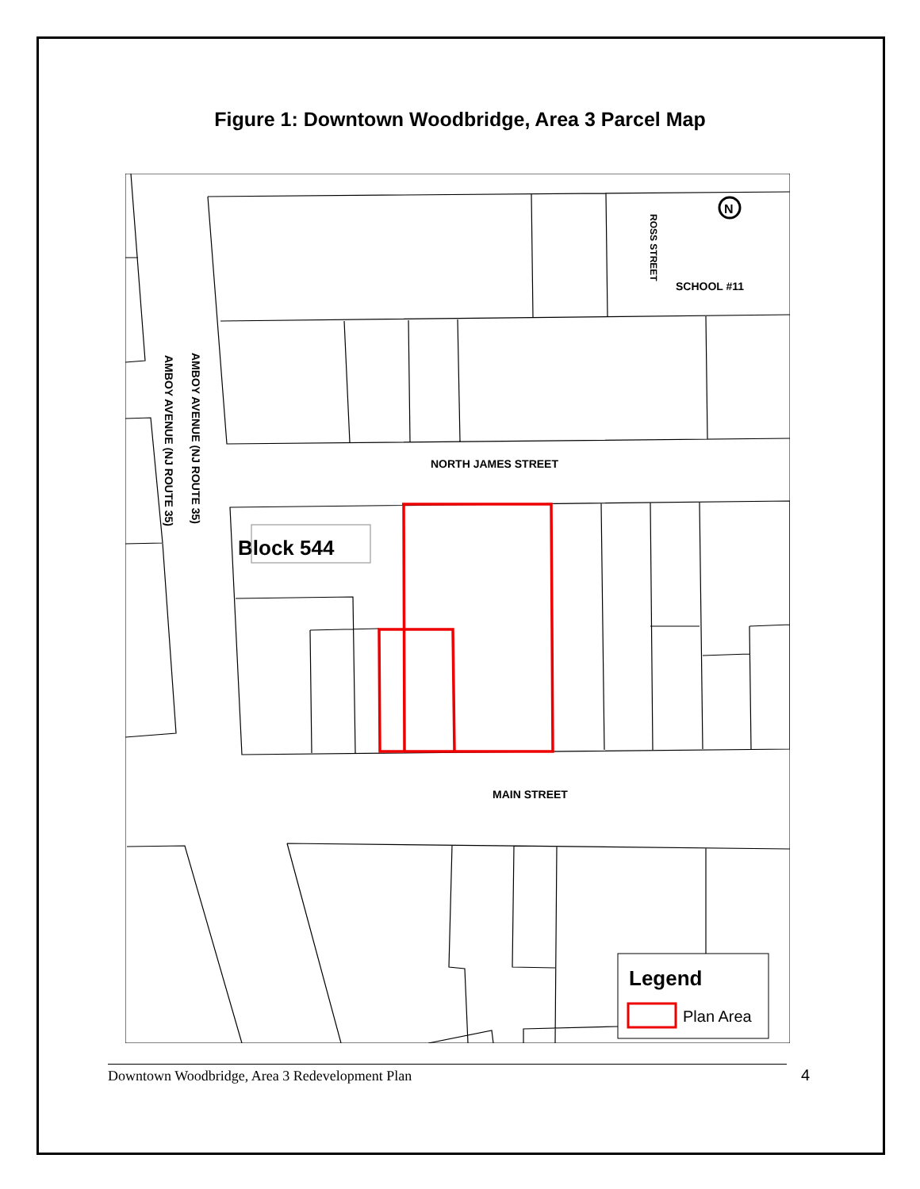Figure 1: Downtown Woodbridge, Area 3 Parcel Map
Block 544
NORTH JAMES STREET
MAIN STREET
SCHOOL #11
ROSS STREET
AMBOY AVENUE (NJ ROUTE 35)
AMBOY AVENUE (NJ ROUTE 35)
N
Legend
Plan Area
Downtown Woodbridge, Area 3 Redevelopment Plan 4